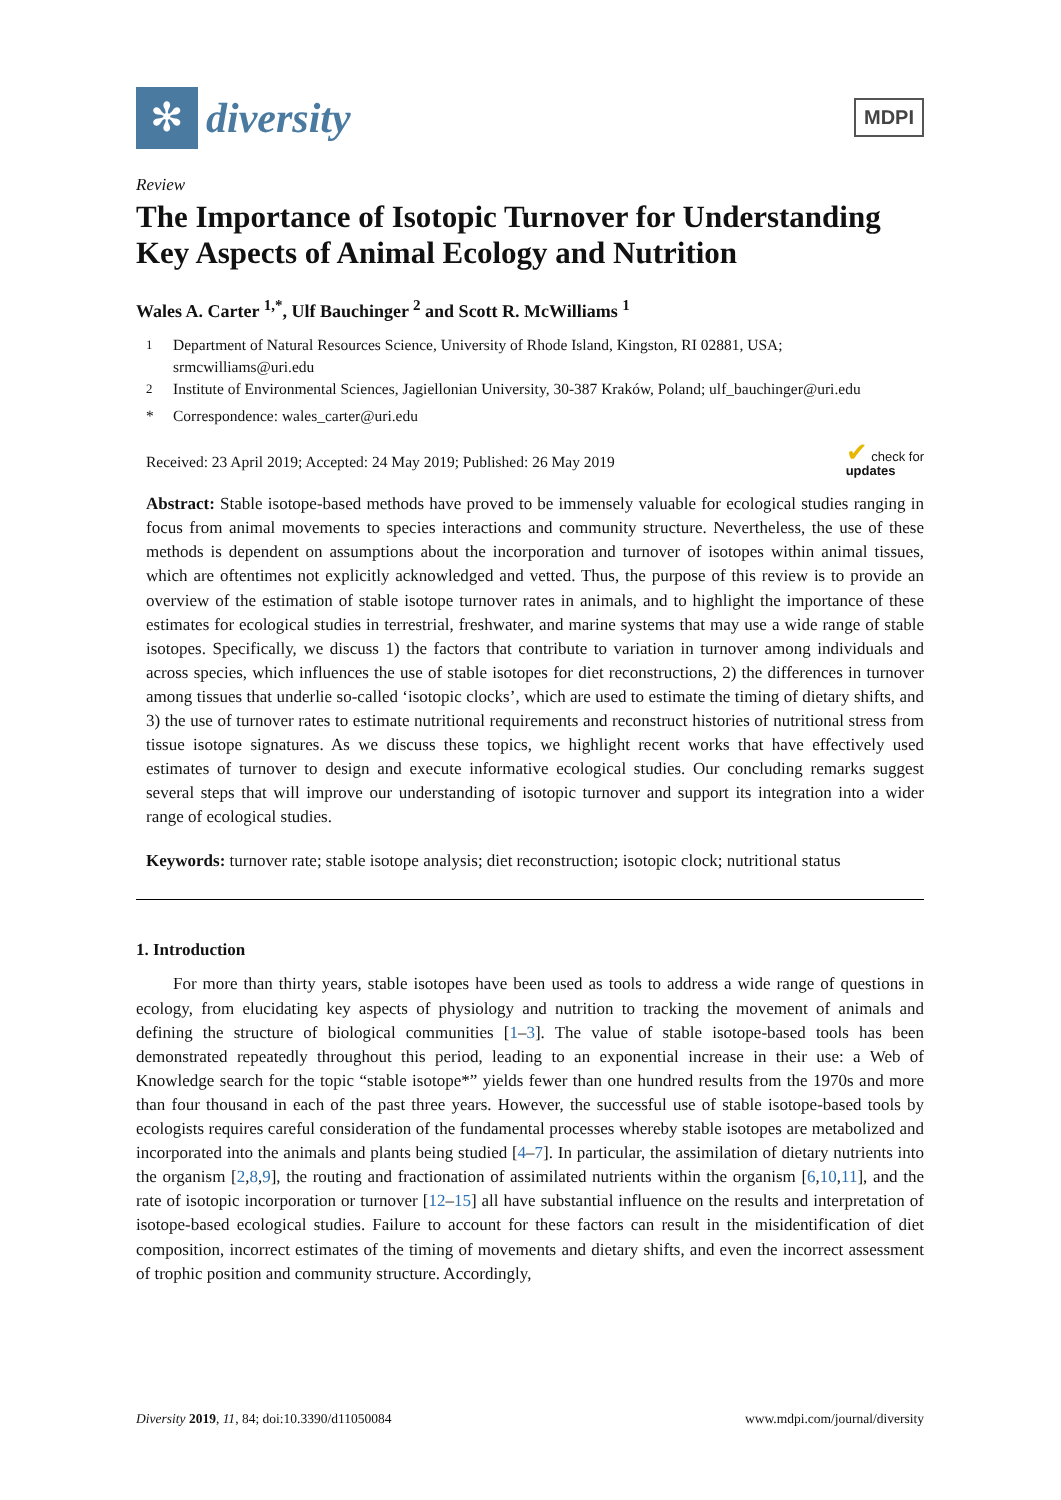✻
diversity
MDPI
Review
The Importance of Isotopic Turnover for Understanding Key Aspects of Animal Ecology and Nutrition
Wales A. Carter <sup>1,*</sup>, Ulf Bauchinger <sup>2</sup> and Scott R. McWilliams <sup>1</sup>
<sup>1</sup> Department of Natural Resources Science, University of Rhode Island, Kingston, RI 02881, USA; srmcwilliams@uri.edu
<sup>2</sup> Institute of Environmental Sciences, Jagiellonian University, 30-387 Kraków, Poland; ulf_bauchinger@uri.edu
* Correspondence: wales_carter@uri.edu
Received: 23 April 2019; Accepted: 24 May 2019; Published: 26 May 2019 ✔ check for
updates
Abstract: Stable isotope-based methods have proved to be immensely valuable for ecological studies ranging in focus from animal movements to species interactions and community structure. Nevertheless, the use of these methods is dependent on assumptions about the incorporation and turnover of isotopes within animal tissues, which are oftentimes not explicitly acknowledged and vetted. Thus, the purpose of this review is to provide an overview of the estimation of stable isotope turnover rates in animals, and to highlight the importance of these estimates for ecological studies in terrestrial, freshwater, and marine systems that may use a wide range of stable isotopes. Specifically, we discuss 1) the factors that contribute to variation in turnover among individuals and across species, which influences the use of stable isotopes for diet reconstructions, 2) the differences in turnover among tissues that underlie so-called ‘isotopic clocks’, which are used to estimate the timing of dietary shifts, and 3) the use of turnover rates to estimate nutritional requirements and reconstruct histories of nutritional stress from tissue isotope signatures. As we discuss these topics, we highlight recent works that have effectively used estimates of turnover to design and execute informative ecological studies. Our concluding remarks suggest several steps that will improve our understanding of isotopic turnover and support its integration into a wider range of ecological studies.
Keywords: turnover rate; stable isotope analysis; diet reconstruction; isotopic clock; nutritional status
1. Introduction
For more than thirty years, stable isotopes have been used as tools to address a wide range of questions in ecology, from elucidating key aspects of physiology and nutrition to tracking the movement of animals and defining the structure of biological communities [1–3]. The value of stable isotope-based tools has been demonstrated repeatedly throughout this period, leading to an exponential increase in their use: a Web of Knowledge search for the topic “stable isotope*” yields fewer than one hundred results from the 1970s and more than four thousand in each of the past three years. However, the successful use of stable isotope-based tools by ecologists requires careful consideration of the fundamental processes whereby stable isotopes are metabolized and incorporated into the animals and plants being studied [4–7]. In particular, the assimilation of dietary nutrients into the organism [2,8,9], the routing and fractionation of assimilated nutrients within the organism [6,10,11], and the rate of isotopic incorporation or turnover [12–15] all have substantial influence on the results and interpretation of isotope-based ecological studies. Failure to account for these factors can result in the misidentification of diet composition, incorrect estimates of the timing of movements and dietary shifts, and even the incorrect assessment of trophic position and community structure. Accordingly,
Diversity 2019, 11, 84; doi:10.3390/d11050084 www.mdpi.com/journal/diversity